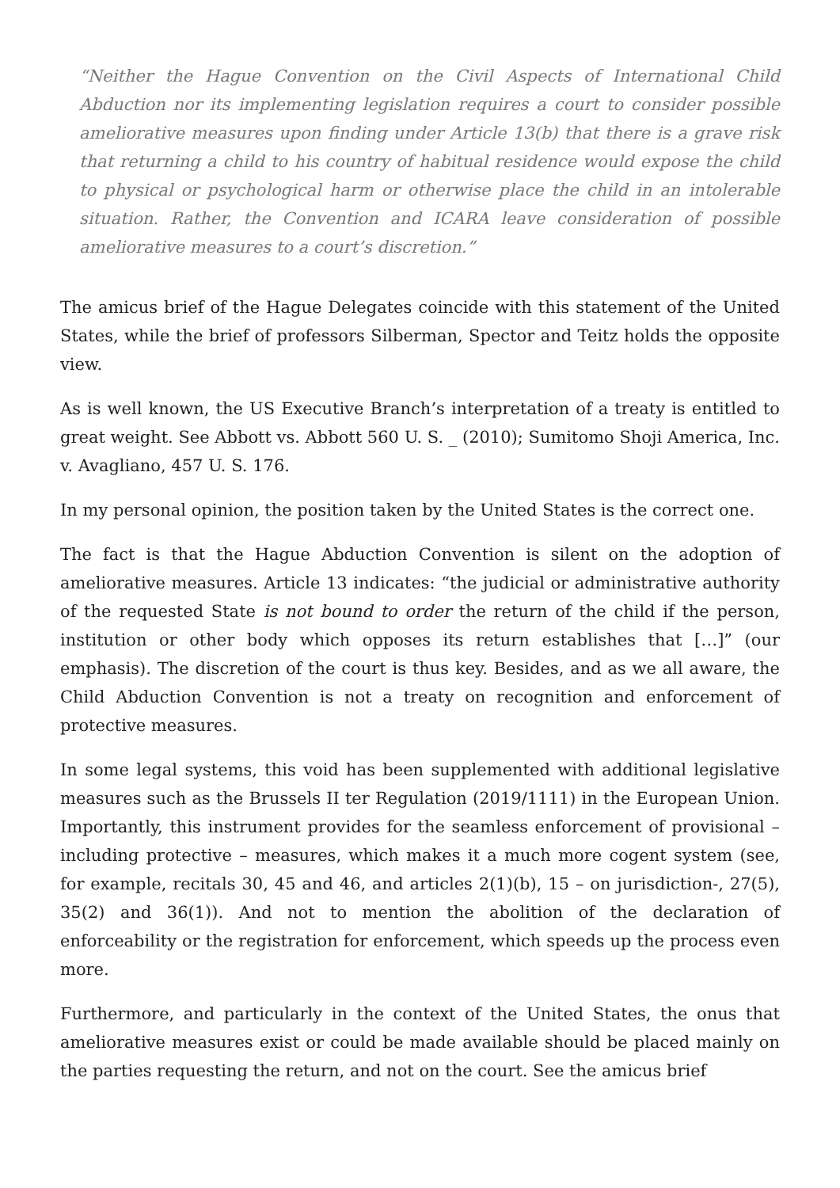“Neither the Hague Convention on the Civil Aspects of International Child Abduction nor its implementing legislation requires a court to consider possible ameliorative measures upon finding under Article 13(b) that there is a grave risk that returning a child to his country of habitual residence would expose the child to physical or psychological harm or otherwise place the child in an intolerable situation. Rather, the Convention and ICARA leave consideration of possible ameliorative measures to a court’s discretion.”
The amicus brief of the Hague Delegates coincide with this statement of the United States, while the brief of professors Silberman, Spector and Teitz holds the opposite view.
As is well known, the US Executive Branch’s interpretation of a treaty is entitled to great weight. See Abbott vs. Abbott 560 U. S. _ (2010); Sumitomo Shoji America, Inc. v. Avagliano, 457 U. S. 176.
In my personal opinion, the position taken by the United States is the correct one.
The fact is that the Hague Abduction Convention is silent on the adoption of ameliorative measures. Article 13 indicates: “the judicial or administrative authority of the requested State is not bound to order the return of the child if the person, institution or other body which opposes its return establishes that […]” (our emphasis). The discretion of the court is thus key. Besides, and as we all aware, the Child Abduction Convention is not a treaty on recognition and enforcement of protective measures.
In some legal systems, this void has been supplemented with additional legislative measures such as the Brussels II ter Regulation (2019/1111) in the European Union. Importantly, this instrument provides for the seamless enforcement of provisional – including protective – measures, which makes it a much more cogent system (see, for example, recitals 30, 45 and 46, and articles 2(1)(b), 15 – on jurisdiction-, 27(5), 35(2) and 36(1)). And not to mention the abolition of the declaration of enforceability or the registration for enforcement, which speeds up the process even more.
Furthermore, and particularly in the context of the United States, the onus that ameliorative measures exist or could be made available should be placed mainly on the parties requesting the return, and not on the court. See the amicus brief